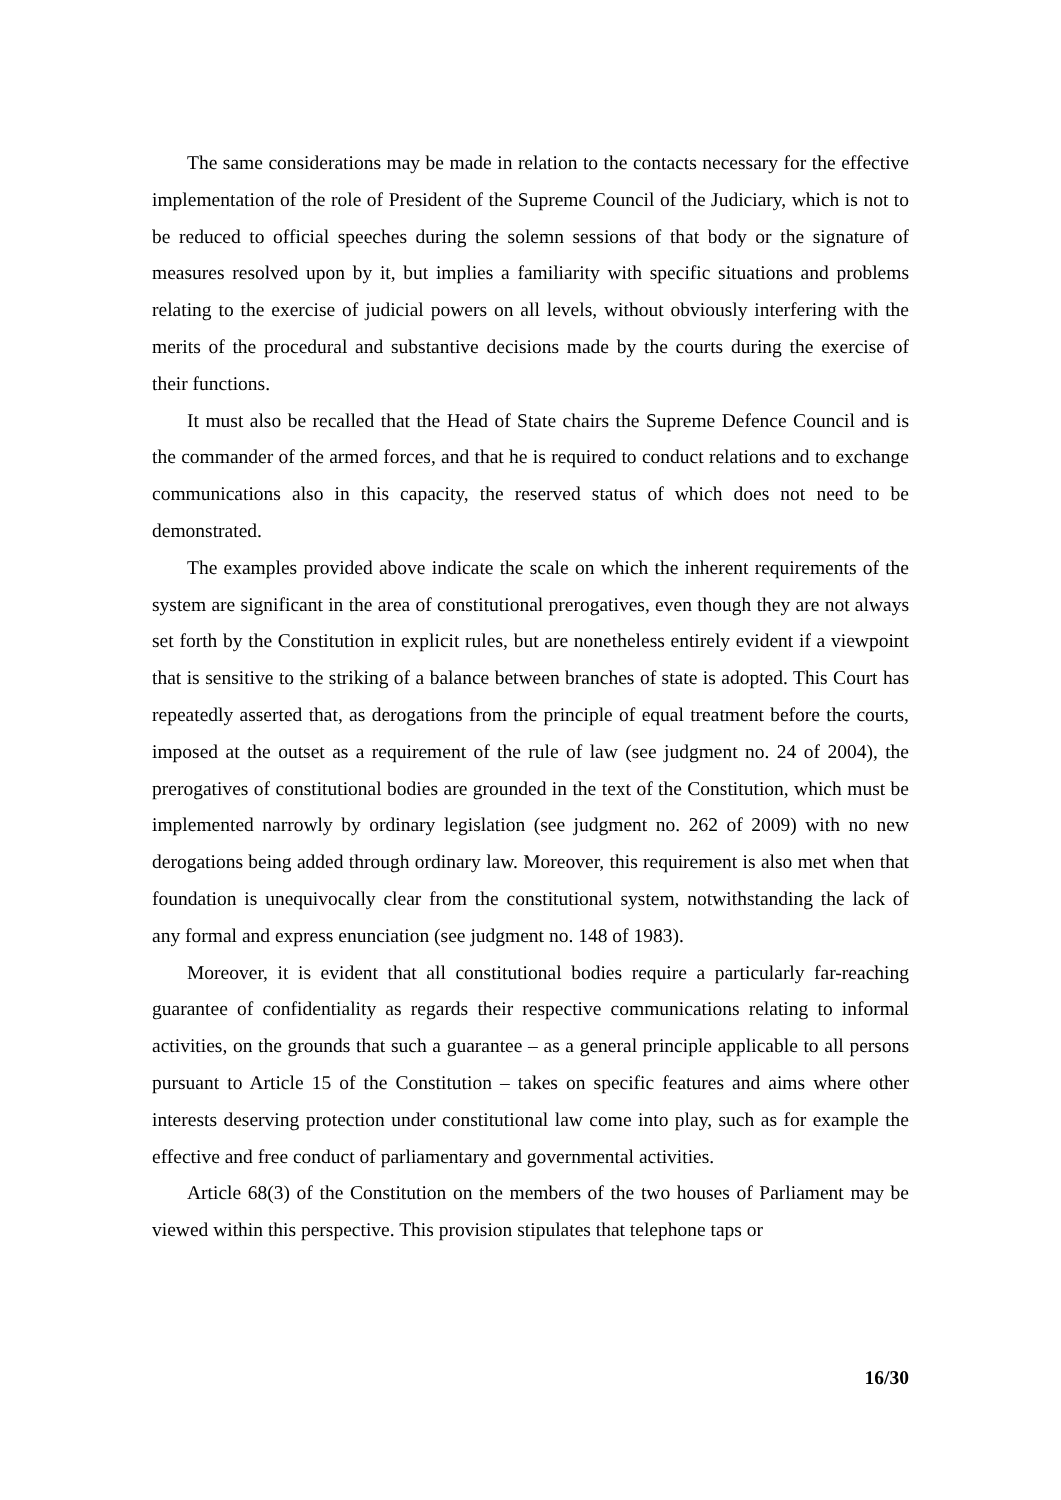The same considerations may be made in relation to the contacts necessary for the effective implementation of the role of President of the Supreme Council of the Judiciary, which is not to be reduced to official speeches during the solemn sessions of that body or the signature of measures resolved upon by it, but implies a familiarity with specific situations and problems relating to the exercise of judicial powers on all levels, without obviously interfering with the merits of the procedural and substantive decisions made by the courts during the exercise of their functions.
It must also be recalled that the Head of State chairs the Supreme Defence Council and is the commander of the armed forces, and that he is required to conduct relations and to exchange communications also in this capacity, the reserved status of which does not need to be demonstrated.
The examples provided above indicate the scale on which the inherent requirements of the system are significant in the area of constitutional prerogatives, even though they are not always set forth by the Constitution in explicit rules, but are nonetheless entirely evident if a viewpoint that is sensitive to the striking of a balance between branches of state is adopted. This Court has repeatedly asserted that, as derogations from the principle of equal treatment before the courts, imposed at the outset as a requirement of the rule of law (see judgment no. 24 of 2004), the prerogatives of constitutional bodies are grounded in the text of the Constitution, which must be implemented narrowly by ordinary legislation (see judgment no. 262 of 2009) with no new derogations being added through ordinary law. Moreover, this requirement is also met when that foundation is unequivocally clear from the constitutional system, notwithstanding the lack of any formal and express enunciation (see judgment no. 148 of 1983).
Moreover, it is evident that all constitutional bodies require a particularly far-reaching guarantee of confidentiality as regards their respective communications relating to informal activities, on the grounds that such a guarantee – as a general principle applicable to all persons pursuant to Article 15 of the Constitution – takes on specific features and aims where other interests deserving protection under constitutional law come into play, such as for example the effective and free conduct of parliamentary and governmental activities.
Article 68(3) of the Constitution on the members of the two houses of Parliament may be viewed within this perspective. This provision stipulates that telephone taps or
16/30